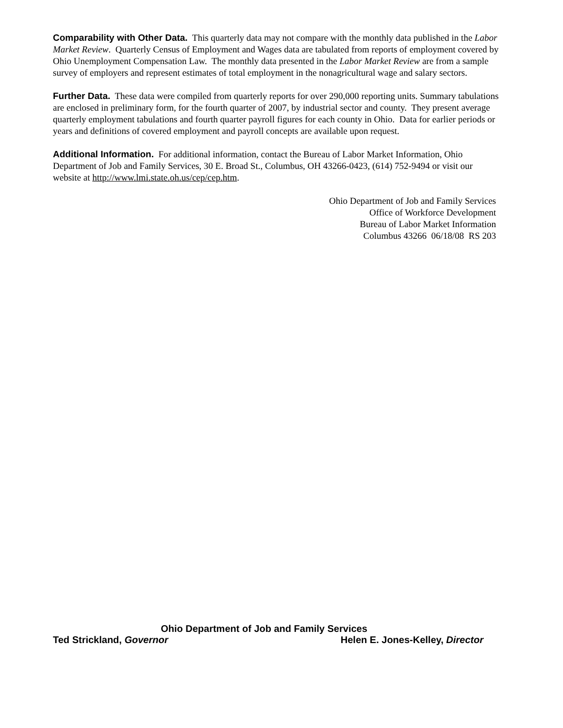Comparability with Other Data. This quarterly data may not compare with the monthly data published in the Labor Market Review. Quarterly Census of Employment and Wages data are tabulated from reports of employment covered by Ohio Unemployment Compensation Law. The monthly data presented in the Labor Market Review are from a sample survey of employers and represent estimates of total employment in the nonagricultural wage and salary sectors.
Further Data. These data were compiled from quarterly reports for over 290,000 reporting units. Summary tabulations are enclosed in preliminary form, for the fourth quarter of 2007, by industrial sector and county. They present average quarterly employment tabulations and fourth quarter payroll figures for each county in Ohio. Data for earlier periods or years and definitions of covered employment and payroll concepts are available upon request.
Additional Information. For additional information, contact the Bureau of Labor Market Information, Ohio Department of Job and Family Services, 30 E. Broad St., Columbus, OH 43266-0423, (614) 752-9494 or visit our website at http://www.lmi.state.oh.us/cep/cep.htm.
Ohio Department of Job and Family Services
Office of Workforce Development
Bureau of Labor Market Information
Columbus 43266 06/18/08 RS 203
Ohio Department of Job and Family Services
Ted Strickland, Governor Helen E. Jones-Kelley, Director